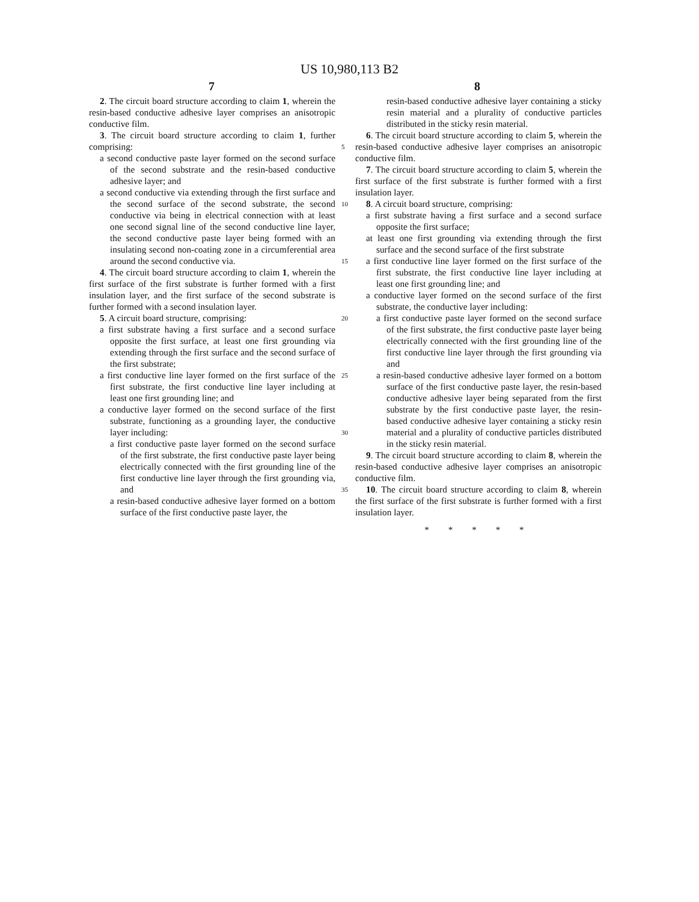US 10,980,113 B2
7 8
2. The circuit board structure according to claim 1, wherein the resin-based conductive adhesive layer comprises an anisotropic conductive film.
3. The circuit board structure according to claim 1, further comprising:
a second conductive paste layer formed on the second surface of the second substrate and the resin-based conductive adhesive layer; and
a second conductive via extending through the first surface and the second surface of the second substrate, the second conductive via being in electrical connection with at least one second signal line of the second conductive line layer, the second conductive paste layer being formed with an insulating second non-coating zone in a circumferential area around the second conductive via.
4. The circuit board structure according to claim 1, wherein the first surface of the first substrate is further formed with a first insulation layer, and the first surface of the second substrate is further formed with a second insulation layer.
5. A circuit board structure, comprising:
a first substrate having a first surface and a second surface opposite the first surface, at least one first grounding via extending through the first surface and the second surface of the first substrate;
a first conductive line layer formed on the first surface of the first substrate, the first conductive line layer including at least one first grounding line; and
a conductive layer formed on the second surface of the first substrate, functioning as a grounding layer, the conductive layer including:
a first conductive paste layer formed on the second surface of the first substrate, the first conductive paste layer being electrically connected with the first grounding line of the first conductive line layer through the first grounding via, and
a resin-based conductive adhesive layer formed on a bottom surface of the first conductive paste layer, the
5
10
15
20
25
30
35
resin-based conductive adhesive layer containing a sticky resin material and a plurality of conductive particles distributed in the sticky resin material.
6. The circuit board structure according to claim 5, wherein the resin-based conductive adhesive layer comprises an anisotropic conductive film.
7. The circuit board structure according to claim 5, wherein the first surface of the first substrate is further formed with a first insulation layer.
8. A circuit board structure, comprising:
a first substrate having a first surface and a second surface opposite the first surface;
at least one first grounding via extending through the first surface and the second surface of the first substrate
a first conductive line layer formed on the first surface of the first substrate, the first conductive line layer including at least one first grounding line; and
a conductive layer formed on the second surface of the first substrate, the conductive layer including:
a first conductive paste layer formed on the second surface of the first substrate, the first conductive paste layer being electrically connected with the first grounding line of the first conductive line layer through the first grounding via and
a resin-based conductive adhesive layer formed on a bottom surface of the first conductive paste layer, the resin-based conductive adhesive layer being separated from the first substrate by the first conductive paste layer, the resin-based conductive adhesive layer containing a sticky resin material and a plurality of conductive particles distributed in the sticky resin material.
9. The circuit board structure according to claim 8, wherein the resin-based conductive adhesive layer comprises an anisotropic conductive film.
10. The circuit board structure according to claim 8, wherein the first surface of the first substrate is further formed with a first insulation layer.
* * * * *